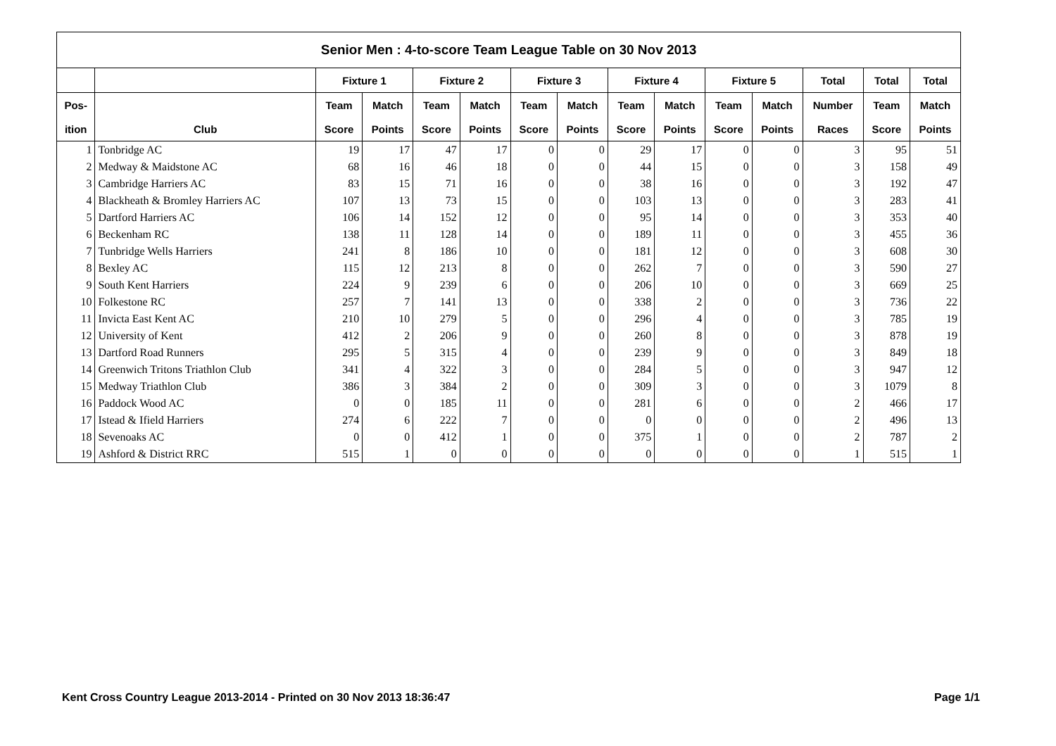| Senior Men : 4-to-score Team League Table on 30 Nov 2013 | | | | | | | | | | | | | | |
| --- | --- | --- | --- | --- | --- | --- | --- | --- | --- | --- | --- | --- | --- | --- |
| | | Fixture 1 | | Fixture 2 | | Fixture 3 | | Fixture 4 | | Fixture 5 | | Total | Total | Total |
| Pos- | | Team | Match | Team | Match | Team | Match | Team | Match | Team | Match | Number | Team | Match |
| ition | Club | Score | Points | Score | Points | Score | Points | Score | Points | Score | Points | Races | Score | Points |
| 1 | Tonbridge AC | 19 | 17 | 47 | 17 | 0 | 0 | 29 | 17 | 0 | 0 | 3 | 95 | 51 |
| 2 | Medway & Maidstone AC | 68 | 16 | 46 | 18 | 0 | 0 | 44 | 15 | 0 | 0 | 3 | 158 | 49 |
| 3 | Cambridge Harriers AC | 83 | 15 | 71 | 16 | 0 | 0 | 38 | 16 | 0 | 0 | 3 | 192 | 47 |
| 4 | Blackheath & Bromley Harriers AC | 107 | 13 | 73 | 15 | 0 | 0 | 103 | 13 | 0 | 0 | 3 | 283 | 41 |
| 5 | Dartford Harriers AC | 106 | 14 | 152 | 12 | 0 | 0 | 95 | 14 | 0 | 0 | 3 | 353 | 40 |
| 6 | Beckenham RC | 138 | 11 | 128 | 14 | 0 | 0 | 189 | 11 | 0 | 0 | 3 | 455 | 36 |
| 7 | Tunbridge Wells Harriers | 241 | 8 | 186 | 10 | 0 | 0 | 181 | 12 | 0 | 0 | 3 | 608 | 30 |
| 8 | Bexley AC | 115 | 12 | 213 | 8 | 0 | 0 | 262 | 7 | 0 | 0 | 3 | 590 | 27 |
| 9 | South Kent Harriers | 224 | 9 | 239 | 6 | 0 | 0 | 206 | 10 | 0 | 0 | 3 | 669 | 25 |
| 10 | Folkestone RC | 257 | 7 | 141 | 13 | 0 | 0 | 338 | 2 | 0 | 0 | 3 | 736 | 22 |
| 11 | Invicta East Kent AC | 210 | 10 | 279 | 5 | 0 | 0 | 296 | 4 | 0 | 0 | 3 | 785 | 19 |
| 12 | University of Kent | 412 | 2 | 206 | 9 | 0 | 0 | 260 | 8 | 0 | 0 | 3 | 878 | 19 |
| 13 | Dartford Road Runners | 295 | 5 | 315 | 4 | 0 | 0 | 239 | 9 | 0 | 0 | 3 | 849 | 18 |
| 14 | Greenwich Tritons Triathlon Club | 341 | 4 | 322 | 3 | 0 | 0 | 284 | 5 | 0 | 0 | 3 | 947 | 12 |
| 15 | Medway Triathlon Club | 386 | 3 | 384 | 2 | 0 | 0 | 309 | 3 | 0 | 0 | 3 | 1079 | 8 |
| 16 | Paddock Wood AC | 0 | 0 | 185 | 11 | 0 | 0 | 281 | 6 | 0 | 0 | 2 | 466 | 17 |
| 17 | Istead & Ifield Harriers | 274 | 6 | 222 | 7 | 0 | 0 | 0 | 0 | 0 | 0 | 2 | 496 | 13 |
| 18 | Sevenoaks AC | 0 | 0 | 412 | 1 | 0 | 0 | 375 | 1 | 0 | 0 | 2 | 787 | 2 |
| 19 | Ashford & District RRC | 515 | 1 | 0 | 0 | 0 | 0 | 0 | 0 | 0 | 0 | 1 | 515 | 1 |
Kent Cross Country League 2013-2014 - Printed on 30 Nov 2013 18:36:47 Page 1/1